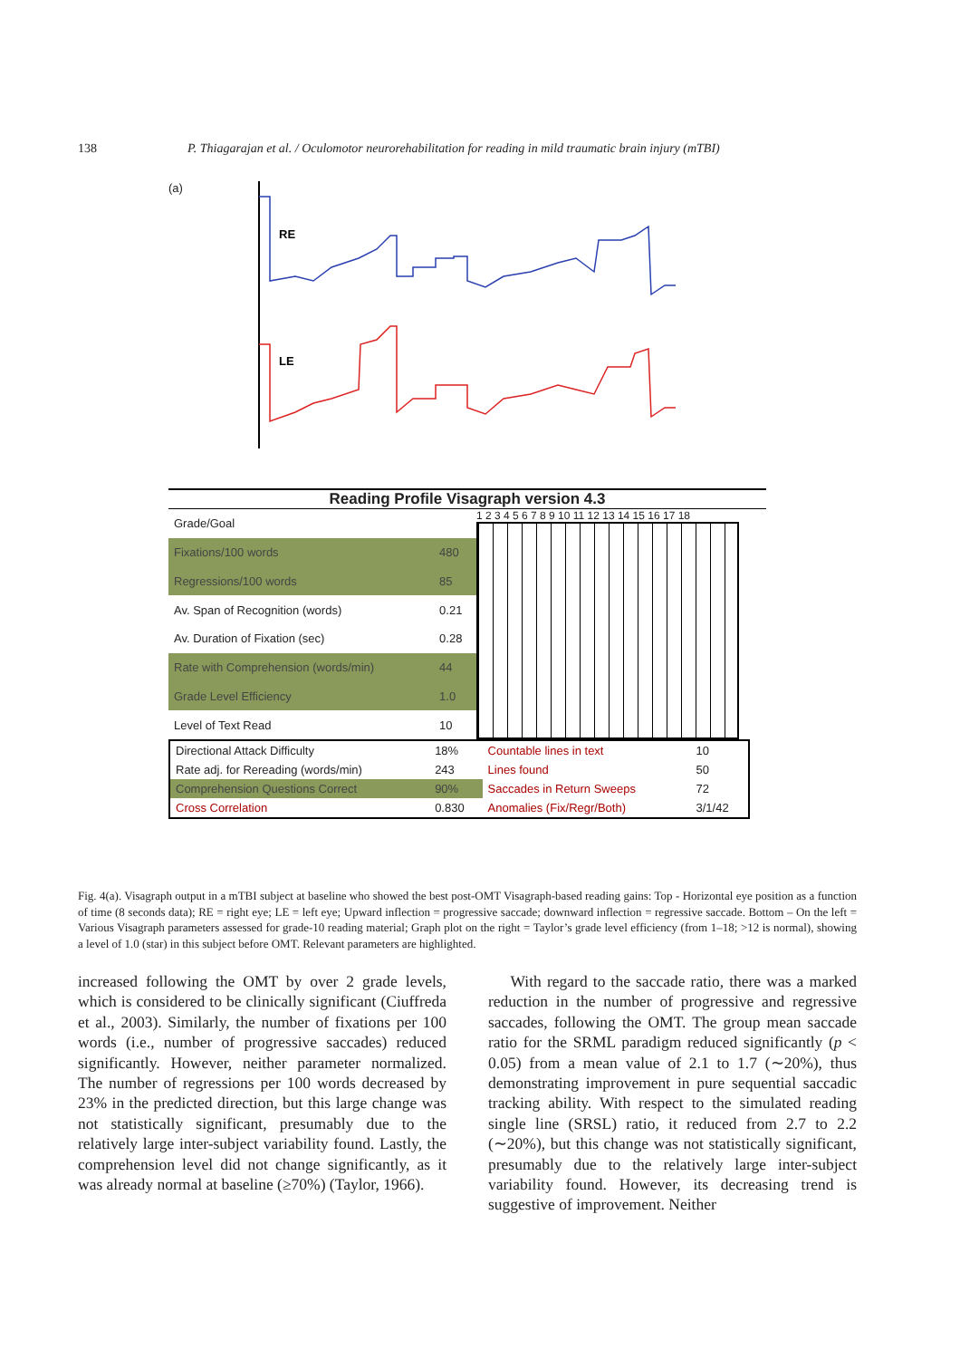138 P. Thiagarajan et al. / Oculomotor neurorehabilitation for reading in mild traumatic brain injury (mTBI)
(a)
RE
LE
Reading Profile Visagraph version 4.3
| Grade/Goal | |
| Fixations/100 words | 480 |
| Regressions/100 words | 85 |
| Av. Span of Recognition (words) | 0.21 |
| Av. Duration of Fixation (sec) | 0.28 |
| Rate with Comprehension (words/min) | 44 |
| Grade Level Efficiency | 1.0 |
| Level of Text Read | 10 |
1 2 3 4 5 6 7 8 9 10 11 12 13 14 15 16 17 18
| Directional Attack Difficulty | 18% | Countable lines in text | 10 |
| Rate adj. for Rereading (words/min) | 243 | Lines found | 50 |
| Comprehension Questions Correct | 90% | Saccades in Return Sweeps | 72 |
| Cross Correlation | 0.830 | Anomalies (Fix/Regr/Both) | 3/1/42 |
Fig. 4(a). Visagraph output in a mTBI subject at baseline who showed the best post-OMT Visagraph-based reading gains: Top - Horizontal eye position as a function of time (8 seconds data); RE = right eye; LE = left eye; Upward inflection = progressive saccade; downward inflection = regressive saccade. Bottom – On the left = Various Visagraph parameters assessed for grade-10 reading material; Graph plot on the right = Taylor’s grade level efficiency (from 1–18; >12 is normal), showing a level of 1.0 (star) in this subject before OMT. Relevant parameters are highlighted.
increased following the OMT by over 2 grade levels, which is considered to be clinically significant (Ciuffreda et al., 2003). Similarly, the number of fixations per 100 words (i.e., number of progressive saccades) reduced significantly. However, neither parameter normalized. The number of regressions per 100 words decreased by 23% in the predicted direction, but this large change was not statistically significant, presumably due to the relatively large inter-subject variability found. Lastly, the comprehension level did not change significantly, as it was already normal at baseline (≥70%) (Taylor, 1966).
With regard to the saccade ratio, there was a marked reduction in the number of progressive and regressive saccades, following the OMT. The group mean saccade ratio for the SRML paradigm reduced significantly (p < 0.05) from a mean value of 2.1 to 1.7 (∼20%), thus demonstrating improvement in pure sequential saccadic tracking ability. With respect to the simulated reading single line (SRSL) ratio, it reduced from 2.7 to 2.2 (∼20%), but this change was not statistically significant, presumably due to the relatively large inter-subject variability found. However, its decreasing trend is suggestive of improvement. Neither